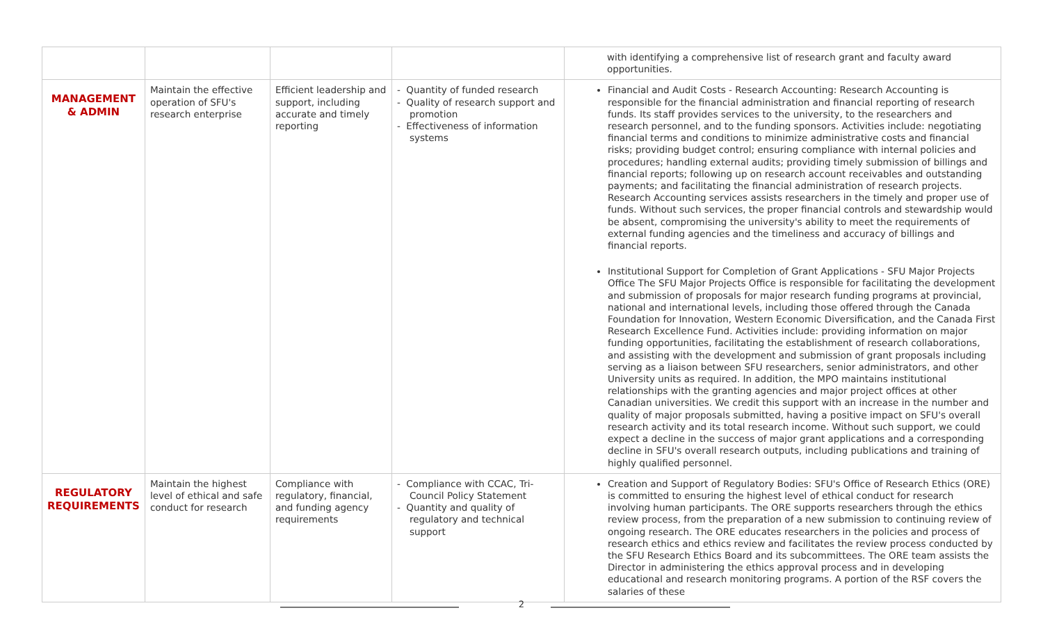| | | | | with identifying a comprehensive list of research grant and faculty award opportunities. |
| MANAGEMENT & ADMIN | Maintain the effective operation of SFU's research enterprise | Efficient leadership and support, including accurate and timely reporting | - Quantity of funded research - Quality of research support and promotion - Effectiveness of information systems | Financial and Audit Costs - Research Accounting: Research Accounting is responsible for the financial administration and financial reporting of research funds. Its staff provides services to the university, to the researchers and research personnel, and to the funding sponsors. Activities include: negotiating financial terms and conditions to minimize administrative costs and financial risks; providing budget control; ensuring compliance with internal policies and procedures; handling external audits; providing timely submission of billings and financial reports; following up on research account receivables and outstanding payments; and facilitating the financial administration of research projects. Research Accounting services assists researchers in the timely and proper use of funds. Without such services, the proper financial controls and stewardship would be absent, compromising the university's ability to meet the requirements of external funding agencies and the timeliness and accuracy of billings and financial reports. Institutional Support for Completion of Grant Applications - SFU Major Projects Office The SFU Major Projects Office is responsible for facilitating the development and submission of proposals for major research funding programs at provincial, national and international levels, including those offered through the Canada Foundation for Innovation, Western Economic Diversification, and the Canada First Research Excellence Fund. Activities include: providing information on major funding opportunities, facilitating the establishment of research collaborations, and assisting with the development and submission of grant proposals including serving as a liaison between SFU researchers, senior administrators, and other University units as required. In addition, the MPO maintains institutional relationships with the granting agencies and major project offices at other Canadian universities. We credit this support with an increase in the number and quality of major proposals submitted, having a positive impact on SFU's overall research activity and its total research income. Without such support, we could expect a decline in the success of major grant applications and a corresponding decline in SFU's overall research outputs, including publications and training of highly qualified personnel. |
| REGULATORY REQUIREMENTS | Maintain the highest level of ethical and safe conduct for research | Compliance with regulatory, financial, and funding agency requirements | - Compliance with CCAC, Tri-Council Policy Statement - Quantity and quality of regulatory and technical support | Creation and Support of Regulatory Bodies: SFU's Office of Research Ethics (ORE) is committed to ensuring the highest level of ethical conduct for research involving human participants. The ORE supports researchers through the ethics review process, from the preparation of a new submission to continuing review of ongoing research. The ORE educates researchers in the policies and process of research ethics and ethics review and facilitates the review process conducted by the SFU Research Ethics Board and its subcommittees. The ORE team assists the Director in administering the ethics approval process and in developing educational and research monitoring programs. A portion of the RSF covers the salaries of these |
2